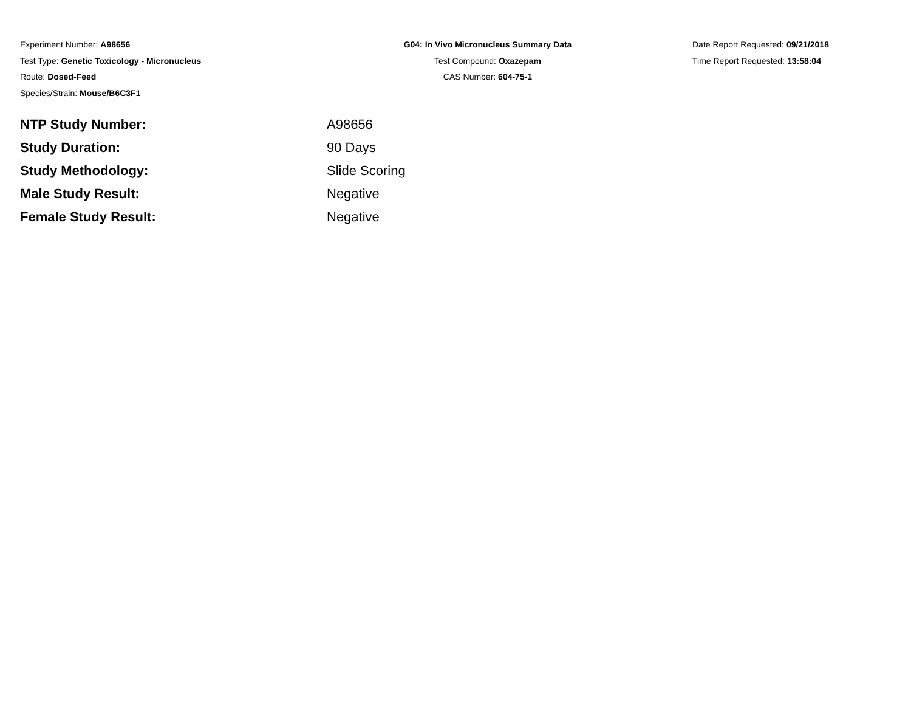Experiment Number: A98656
Test Type: Genetic Toxicology - Micronucleus
Route: Dosed-Feed
Species/Strain: Mouse/B6C3F1
G04: In Vivo Micronucleus Summary Data
Test Compound: Oxazepam
CAS Number: 604-75-1
Date Report Requested: 09/21/2018
Time Report Requested: 13:58:04
| NTP Study Number: | A98656 |
| Study Duration: | 90 Days |
| Study Methodology: | Slide Scoring |
| Male Study Result: | Negative |
| Female Study Result: | Negative |